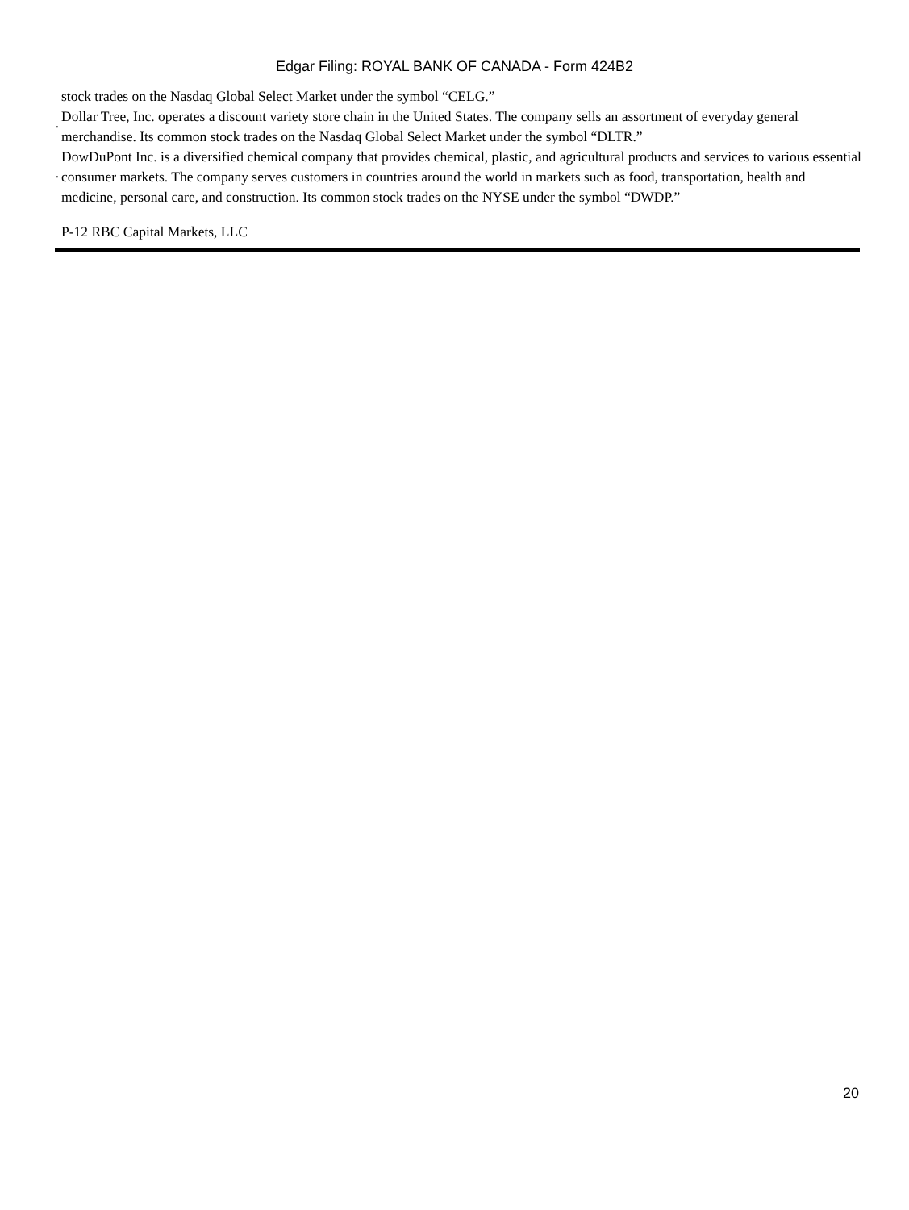Edgar Filing: ROYAL BANK OF CANADA - Form 424B2
stock trades on the Nasdaq Global Select Market under the symbol “CELG.”
· Dollar Tree, Inc. operates a discount variety store chain in the United States. The company sells an assortment of everyday general merchandise. Its common stock trades on the Nasdaq Global Select Market under the symbol “DLTR.”
· DowDuPont Inc. is a diversified chemical company that provides chemical, plastic, and agricultural products and services to various essential consumer markets. The company serves customers in countries around the world in markets such as food, transportation, health and medicine, personal care, and construction. Its common stock trades on the NYSE under the symbol “DWDP.”
P-12 RBC Capital Markets, LLC
20